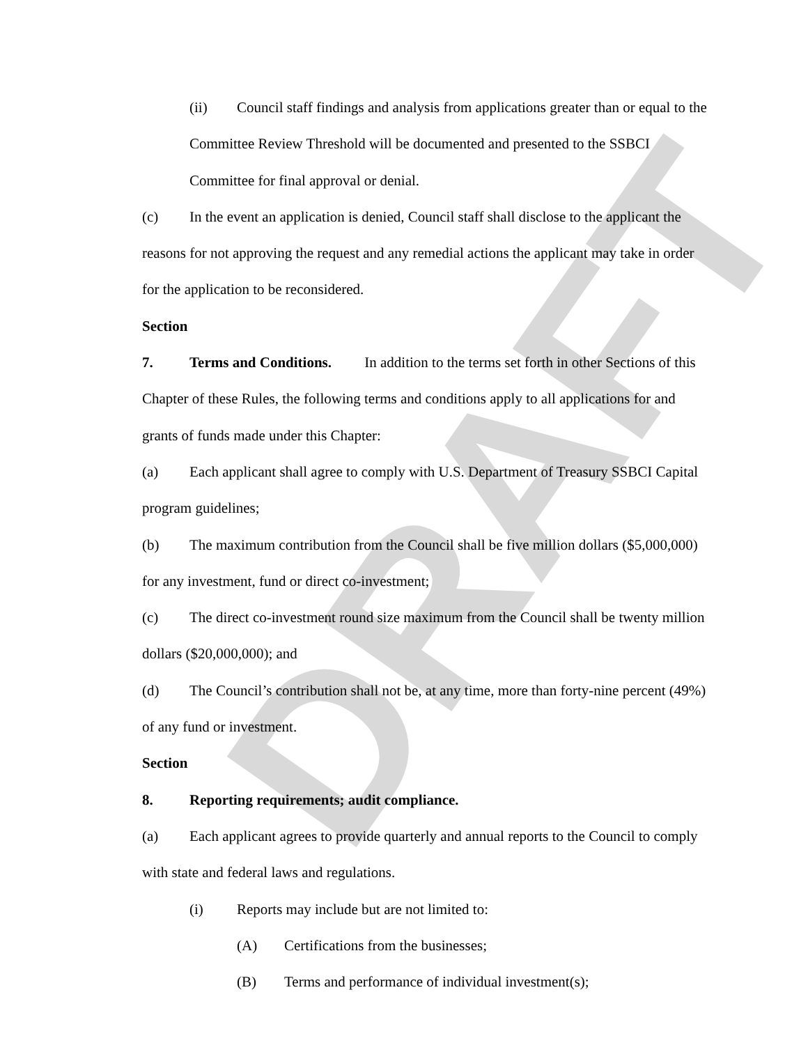DRAFT
(ii) Council staff findings and analysis from applications greater than or equal to the Committee Review Threshold will be documented and presented to the SSBCI Committee for final approval or denial.
(c) In the event an application is denied, Council staff shall disclose to the applicant the reasons for not approving the request and any remedial actions the applicant may take in order for the application to be reconsidered.
Section 7. Terms and Conditions. In addition to the terms set forth in other Sections of this Chapter of these Rules, the following terms and conditions apply to all applications for and grants of funds made under this Chapter:
(a) Each applicant shall agree to comply with U.S. Department of Treasury SSBCI Capital program guidelines;
(b) The maximum contribution from the Council shall be five million dollars ($5,000,000) for any investment, fund or direct co-investment;
(c) The direct co-investment round size maximum from the Council shall be twenty million dollars ($20,000,000); and
(d) The Council’s contribution shall not be, at any time, more than forty-nine percent (49%) of any fund or investment.
Section 8. Reporting requirements; audit compliance.
(a) Each applicant agrees to provide quarterly and annual reports to the Council to comply with state and federal laws and regulations.
(i) Reports may include but are not limited to:
(A) Certifications from the businesses;
(B) Terms and performance of individual investment(s);